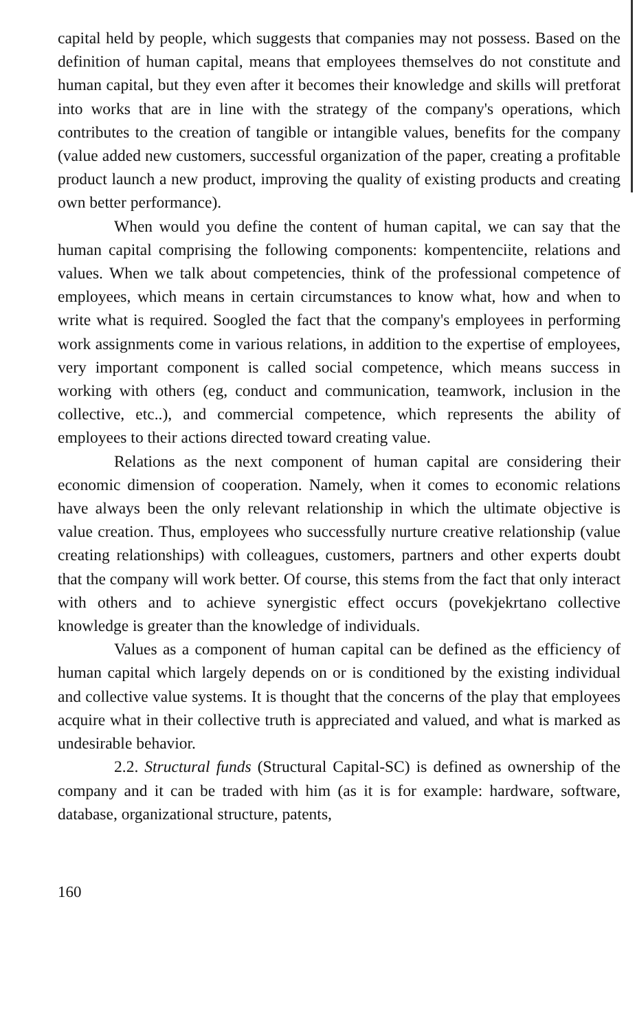capital held by people, which suggests that companies may not possess. Based on the definition of human capital, means that employees themselves do not constitute and human capital, but they even after it becomes their knowledge and skills will pretforat into works that are in line with the strategy of the company's operations, which contributes to the creation of tangible or intangible values, benefits for the company (value added new customers, successful organization of the paper, creating a profitable product launch a new product, improving the quality of existing products and creating own better performance).
When would you define the content of human capital, we can say that the human capital comprising the following components: kompentenciite, relations and values. When we talk about competencies, think of the professional competence of employees, which means in certain circumstances to know what, how and when to write what is required. Soogled the fact that the company's employees in performing work assignments come in various relations, in addition to the expertise of employees, very important component is called social competence, which means success in working with others (eg, conduct and communication, teamwork, inclusion in the collective, etc..), and commercial competence, which represents the ability of employees to their actions directed toward creating value.
Relations as the next component of human capital are considering their economic dimension of cooperation. Namely, when it comes to economic relations have always been the only relevant relationship in which the ultimate objective is value creation. Thus, employees who successfully nurture creative relationship (value creating relationships) with colleagues, customers, partners and other experts doubt that the company will work better. Of course, this stems from the fact that only interact with others and to achieve synergistic effect occurs (povekjekrtano collective knowledge is greater than the knowledge of individuals.
Values as a component of human capital can be defined as the efficiency of human capital which largely depends on or is conditioned by the existing individual and collective value systems. It is thought that the concerns of the play that employees acquire what in their collective truth is appreciated and valued, and what is marked as undesirable behavior.
2.2. Structural funds (Structural Capital-SC) is defined as ownership of the company and it can be traded with him (as it is for example: hardware, software, database, organizational structure, patents,
160